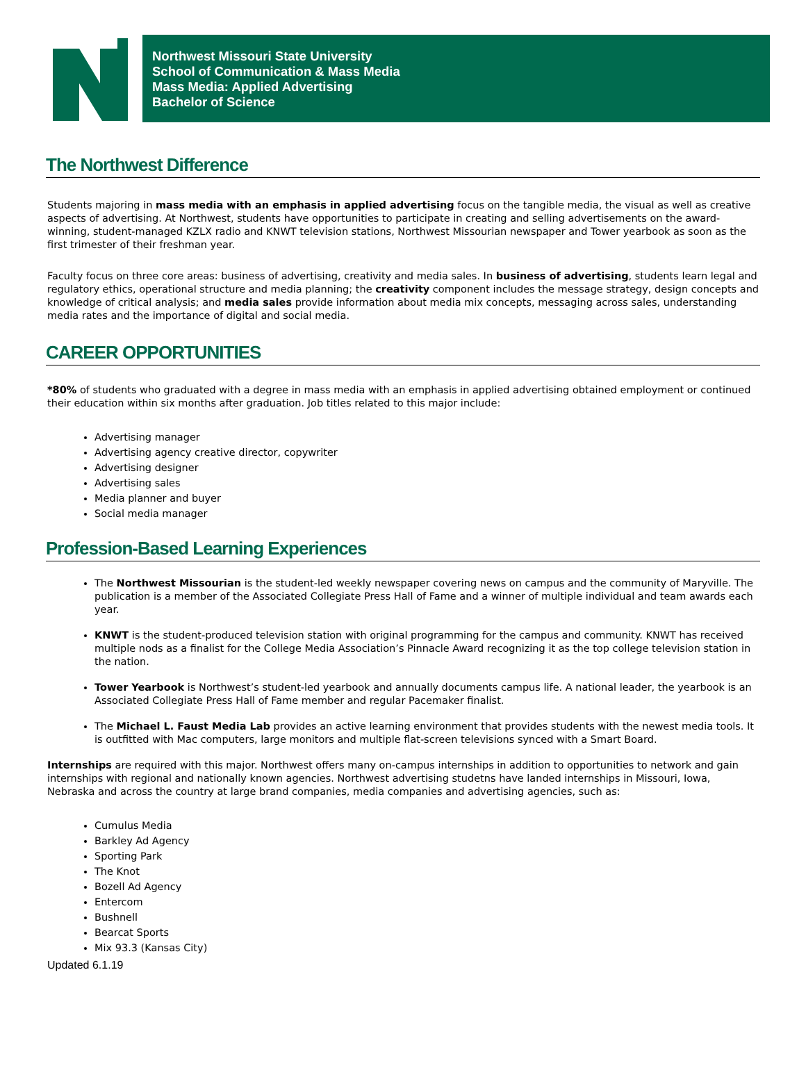Northwest Missouri State University
School of Communication & Mass Media
Mass Media: Applied Advertising
Bachelor of Science
The Northwest Difference
Students majoring in mass media with an emphasis in applied advertising focus on the tangible media, the visual as well as creative aspects of advertising. At Northwest, students have opportunities to participate in creating and selling advertisements on the award-winning, student-managed KZLX radio and KNWT television stations, Northwest Missourian newspaper and Tower yearbook as soon as the first trimester of their freshman year.
Faculty focus on three core areas: business of advertising, creativity and media sales. In business of advertising, students learn legal and regulatory ethics, operational structure and media planning; the creativity component includes the message strategy, design concepts and knowledge of critical analysis; and media sales provide information about media mix concepts, messaging across sales, understanding media rates and the importance of digital and social media.
CAREER OPPORTUNITIES
*80% of students who graduated with a degree in mass media with an emphasis in applied advertising obtained employment or continued their education within six months after graduation. Job titles related to this major include:
Advertising manager
Advertising agency creative director, copywriter
Advertising designer
Advertising sales
Media planner and buyer
Social media manager
Profession-Based Learning Experiences
The Northwest Missourian is the student-led weekly newspaper covering news on campus and the community of Maryville. The publication is a member of the Associated Collegiate Press Hall of Fame and a winner of multiple individual and team awards each year.
KNWT is the student-produced television station with original programming for the campus and community. KNWT has received multiple nods as a finalist for the College Media Association’s Pinnacle Award recognizing it as the top college television station in the nation.
Tower Yearbook is Northwest’s student-led yearbook and annually documents campus life. A national leader, the yearbook is an Associated Collegiate Press Hall of Fame member and regular Pacemaker finalist.
The Michael L. Faust Media Lab provides an active learning environment that provides students with the newest media tools. It is outfitted with Mac computers, large monitors and multiple flat-screen televisions synced with a Smart Board.
Internships are required with this major. Northwest offers many on-campus internships in addition to opportunities to network and gain internships with regional and nationally known agencies. Northwest advertising studetns have landed internships in Missouri, Iowa, Nebraska and across the country at large brand companies, media companies and advertising agencies, such as:
Cumulus Media
Barkley Ad Agency
Sporting Park
The Knot
Bozell Ad Agency
Entercom
Bushnell
Bearcat Sports
Mix 93.3 (Kansas City)
Updated 6.1.19